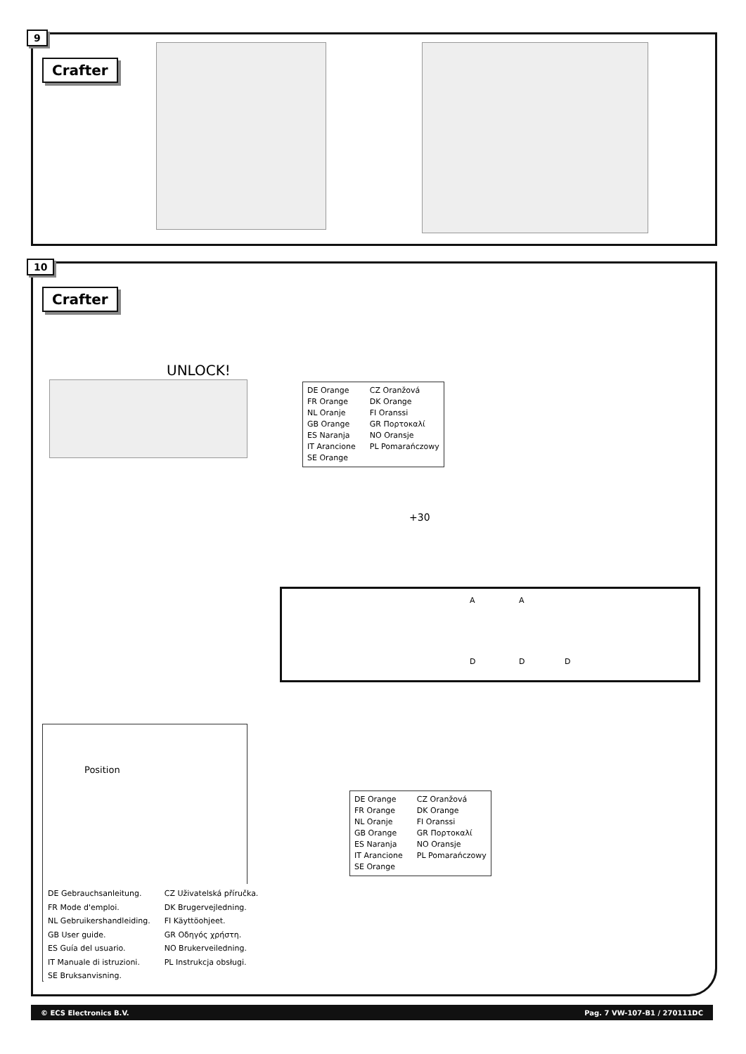9
Crafter
10
Crafter
UNLOCK!
DE Orange
CZ Oranžová
FR Orange
DK Orange
NL Oranje
FI Oranssi
GB Orange
GR Πορτοκαλί
ES Naranja
NO Oransje
IT Arancione
PL Pomarańczowy
SE Orange
+30
A A
D D D
DE Orange
CZ Oranžová
FR Orange
DK Orange
NL Oranje
FI Oranssi
GB Orange
GR Πορτοκαλί
ES Naranja
NO Oransje
IT Arancione
PL Pomarańczowy
SE Orange
Position
DE Gebrauchsanleitung.
CZ Uživatelská příručka.
FR Mode d'emploi.
DK Brugervejledning.
NL Gebruikershandleiding.
FI Käyttöohjeet.
GB User guide.
GR Οδηγός χρήστη.
ES Guía del usuario.
NO Brukerveiledning.
IT Manuale di istruzioni.
PL Instrukcja obsługi.
SE Bruksanvisning.
© ECS Electronics B.V. Pag. 7 VW-107-B1 / 270111DC